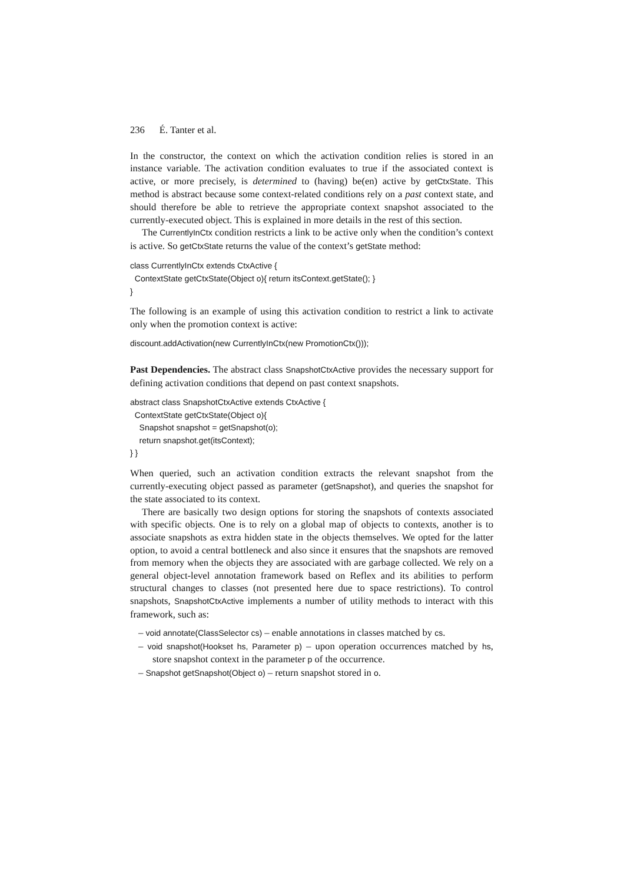236 É. Tanter et al.
In the constructor, the context on which the activation condition relies is stored in an instance variable. The activation condition evaluates to true if the associated context is active, or more precisely, is determined to (having) be(en) active by getCtxState. This method is abstract because some context-related conditions rely on a past context state, and should therefore be able to retrieve the appropriate context snapshot associated to the currently-executed object. This is explained in more details in the rest of this section.
The CurrentlyInCtx condition restricts a link to be active only when the condition’s context is active. So getCtxState returns the value of the context’s getState method:
class CurrentlyInCtx extends CtxActive { ContextState getCtxState(Object o){ return itsContext.getState(); } }
The following is an example of using this activation condition to restrict a link to activate only when the promotion context is active:
discount.addActivation(new CurrentlyInCtx(new PromotionCtx()));
Past Dependencies. The abstract class SnapshotCtxActive provides the necessary support for defining activation conditions that depend on past context snapshots.
abstract class SnapshotCtxActive extends CtxActive { ContextState getCtxState(Object o){ Snapshot snapshot = getSnapshot(o); return snapshot.get(itsContext); } }
When queried, such an activation condition extracts the relevant snapshot from the currently-executing object passed as parameter (getSnapshot), and queries the snapshot for the state associated to its context.
There are basically two design options for storing the snapshots of contexts associated with specific objects. One is to rely on a global map of objects to contexts, another is to associate snapshots as extra hidden state in the objects themselves. We opted for the latter option, to avoid a central bottleneck and also since it ensures that the snapshots are removed from memory when the objects they are associated with are garbage collected. We rely on a general object-level annotation framework based on Reflex and its abilities to perform structural changes to classes (not presented here due to space restrictions). To control snapshots, SnapshotCtxActive implements a number of utility methods to interact with this framework, such as:
– void annotate(ClassSelector cs) – enable annotations in classes matched by cs.
– void snapshot(Hookset hs, Parameter p) – upon operation occurrences matched by hs, store snapshot context in the parameter p of the occurrence.
– Snapshot getSnapshot(Object o) – return snapshot stored in o.